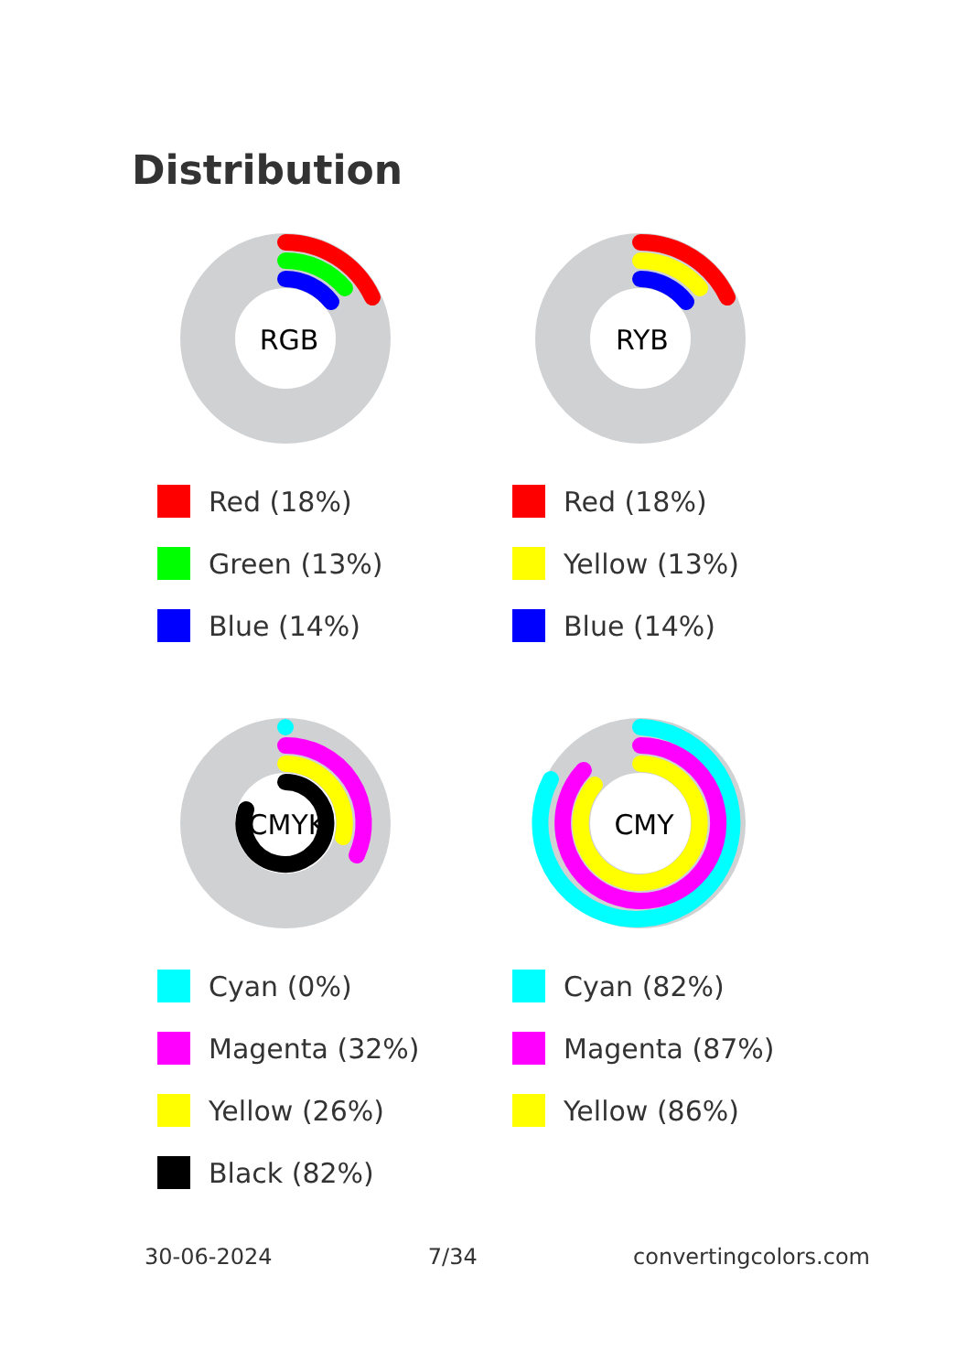Distribution
RGB
Red (18%)
Green (13%)
Blue (14%)
RYB
Red (18%)
Yellow (13%)
Blue (14%)
CMYK
Cyan (0%)
Magenta (32%)
Yellow (26%)
Black (82%)
CMY
Cyan (82%)
Magenta (87%)
Yellow (86%)
30-06-2024 7/34 convertingcolors.com